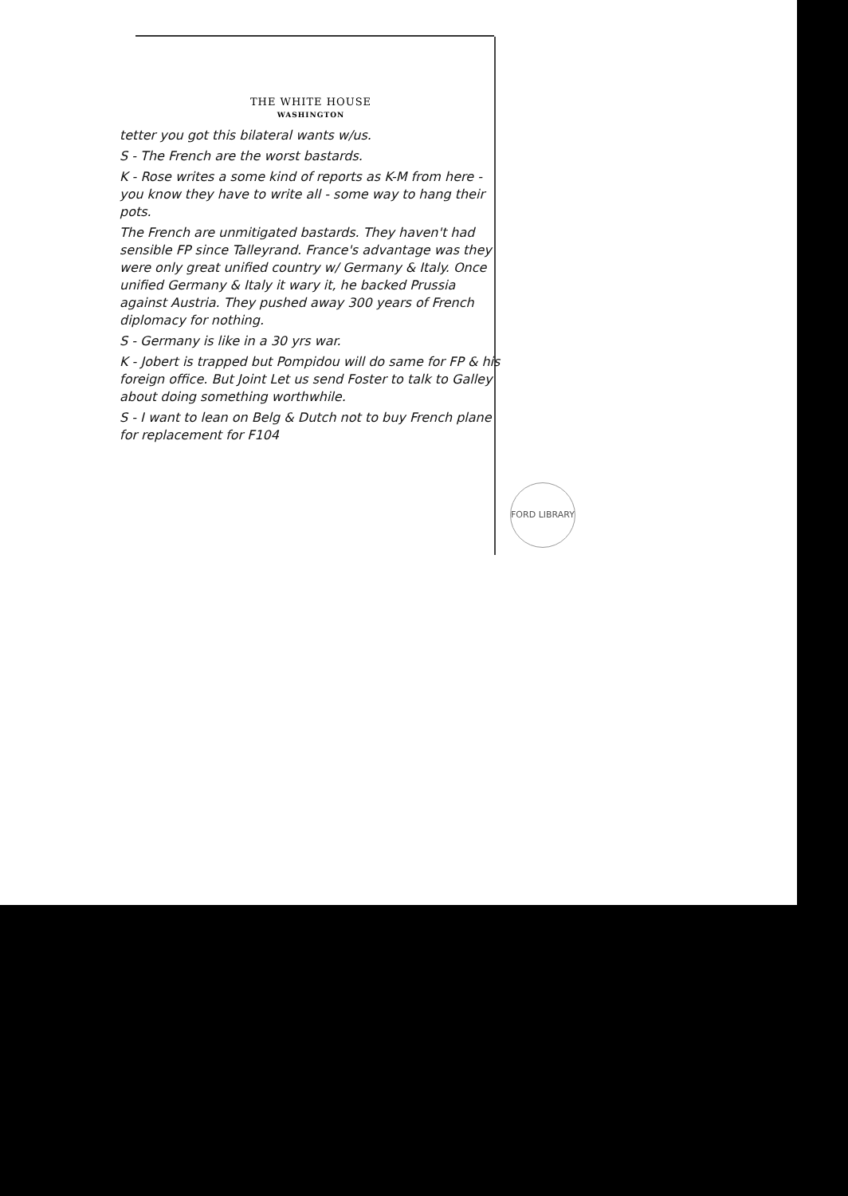THE WHITE HOUSE
WASHINGTON
tetter you got this bilateral wants w/us.
S - The French are the worst bastards.
K - Rose writes a some kind of reports as K-M from here - you know they have to write all - some way to hang their pots.
The French are unmitigated bastards. They haven't had sensible FP since Talleyrand. France's advantage was they were only great unified country w/ Germany & Italy. Once unified Germany & Italy it wary it, he backed Prussia against Austria. They pushed away 300 years of French diplomacy for nothing.
S - Germany is like in a 30 yrs war.
K - Jobert is trapped but Pompidou will do same for FP & his foreign office. But Joint Let us send Foster to talk to Galley about doing something worthwhile.
S - I want to lean on Belg & Dutch not to buy French plane for replacement for F104
FORD LIBRARY